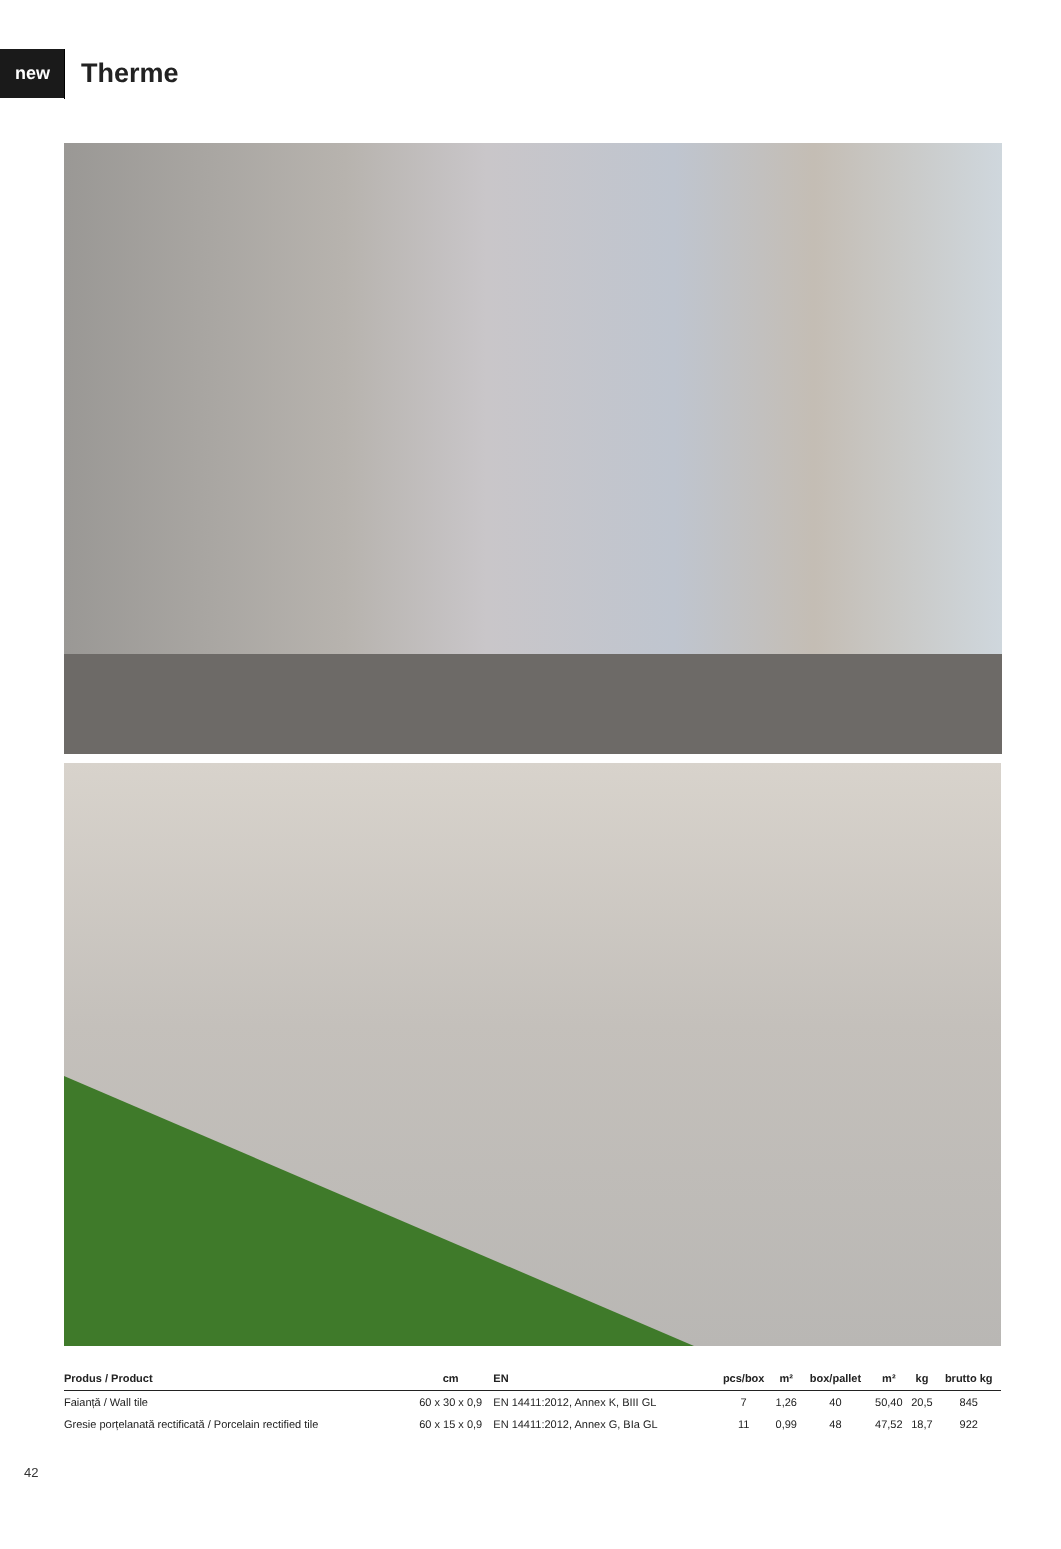new
Therme
| Produs / Product | cm | EN | pcs/box | m² | box/pallet | m² | kg | brutto kg |
| --- | --- | --- | --- | --- | --- | --- | --- | --- |
| Faianță / Wall tile | 60 x 30 x 0,9 | EN 14411:2012, Annex K, BIII GL | 7 | 1,26 | 40 | 50,40 | 20,5 | 845 |
| Gresie porțelanată rectificată / Porcelain rectified tile | 60 x 15 x 0,9 | EN 14411:2012, Annex G, BIa GL | 11 | 0,99 | 48 | 47,52 | 18,7 | 922 |
42